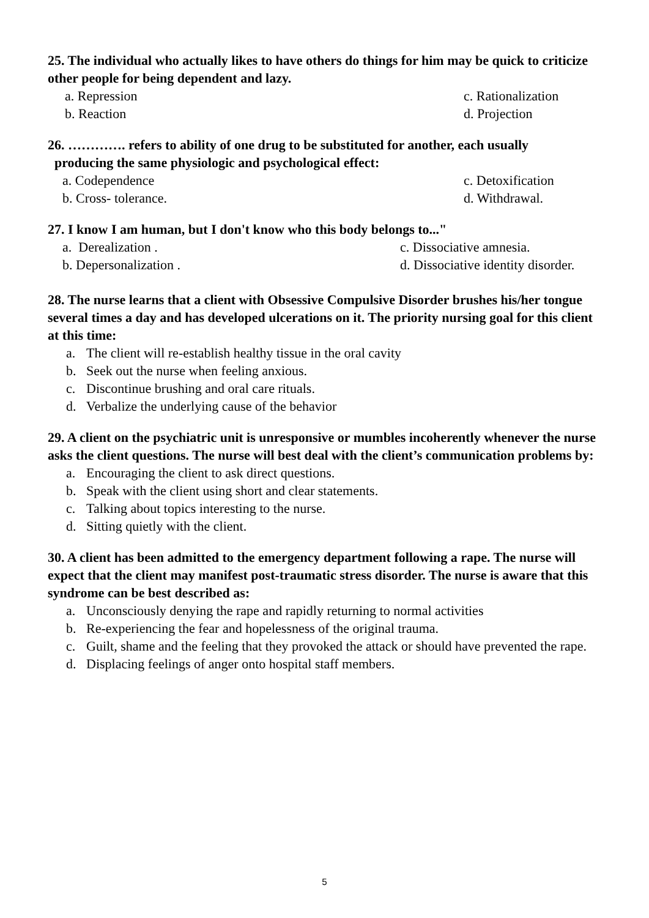25. The individual who actually likes to have others do things for him may be quick to criticize other people for being dependent and lazy.
a. Repression c. Rationalization
b. Reaction d. Projection
26. …………. refers to ability of one drug to be substituted for another, each usually
producing the same physiologic and psychological effect:
a. Codependence c. Detoxification
b. Cross- tolerance. d. Withdrawal.
27. I know I am human, but I don't know who this body belongs to..."
a. Derealization . c. Dissociative amnesia.
b. Depersonalization . d. Dissociative identity disorder.
28. The nurse learns that a client with Obsessive Compulsive Disorder brushes his/her tongue several times a day and has developed ulcerations on it. The priority nursing goal for this client at this time:
a. The client will re-establish healthy tissue in the oral cavity
b. Seek out the nurse when feeling anxious.
c. Discontinue brushing and oral care rituals.
d. Verbalize the underlying cause of the behavior
29. A client on the psychiatric unit is unresponsive or mumbles incoherently whenever the nurse asks the client questions. The nurse will best deal with the client’s communication problems by:
a. Encouraging the client to ask direct questions.
b. Speak with the client using short and clear statements.
c. Talking about topics interesting to the nurse.
d. Sitting quietly with the client.
30. A client has been admitted to the emergency department following a rape. The nurse will expect that the client may manifest post-traumatic stress disorder. The nurse is aware that this syndrome can be best described as:
a. Unconsciously denying the rape and rapidly returning to normal activities
b. Re-experiencing the fear and hopelessness of the original trauma.
c. Guilt, shame and the feeling that they provoked the attack or should have prevented the rape.
d. Displacing feelings of anger onto hospital staff members.
5